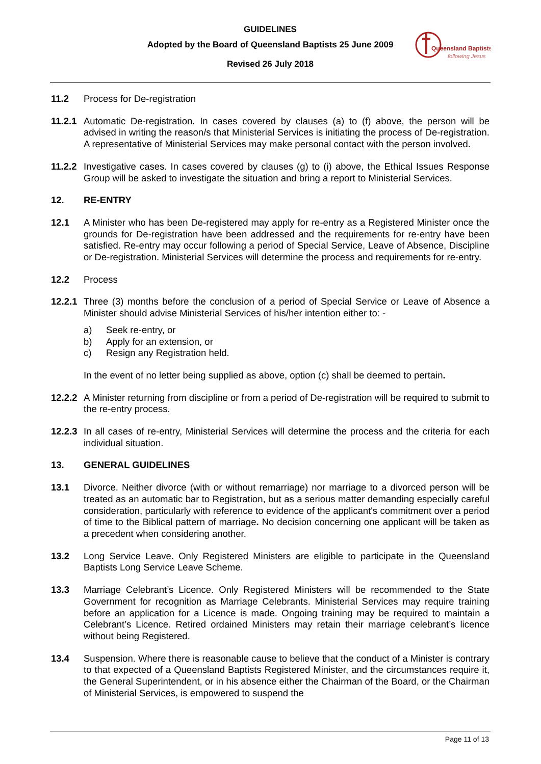GUIDELINES
Adopted by the Board of Queensland Baptists 25 June 2009
Revised 26 July 2018
Queensland Baptists
following Jesus
11.2 Process for De-registration
11.2.1
Automatic De-registration. In cases covered by clauses (a) to (f) above, the person will be advised in writing the reason/s that Ministerial Services is initiating the process of De-registration. A representative of Ministerial Services may make personal contact with the person involved.
11.2.2
Investigative cases. In cases covered by clauses (g) to (i) above, the Ethical Issues Response Group will be asked to investigate the situation and bring a report to Ministerial Services.
12. RE-ENTRY
12.1 A Minister who has been De-registered may apply for re-entry as a Registered Minister once the grounds for De-registration have been addressed and the requirements for re-entry have been satisfied. Re-entry may occur following a period of Special Service, Leave of Absence, Discipline or De-registration. Ministerial Services will determine the process and requirements for re-entry.
12.2 Process
12.2.1
Three (3) months before the conclusion of a period of Special Service or Leave of Absence a Minister should advise Ministerial Services of his/her intention either to: -
a) Seek re-entry, or
b) Apply for an extension, or
c) Resign any Registration held.
In the event of no letter being supplied as above, option (c) shall be deemed to pertain.
12.2.2
A Minister returning from discipline or from a period of De-registration will be required to submit to the re-entry process.
12.2.3
In all cases of re-entry, Ministerial Services will determine the process and the criteria for each individual situation.
13. GENERAL GUIDELINES
13.1 Divorce. Neither divorce (with or without remarriage) nor marriage to a divorced person will be treated as an automatic bar to Registration, but as a serious matter demanding especially careful consideration, particularly with reference to evidence of the applicant's commitment over a period of time to the Biblical pattern of marriage. No decision concerning one applicant will be taken as a precedent when considering another.
13.2 Long Service Leave. Only Registered Ministers are eligible to participate in the Queensland Baptists Long Service Leave Scheme.
13.3 Marriage Celebrant’s Licence. Only Registered Ministers will be recommended to the State Government for recognition as Marriage Celebrants. Ministerial Services may require training before an application for a Licence is made. Ongoing training may be required to maintain a Celebrant’s Licence. Retired ordained Ministers may retain their marriage celebrant’s licence without being Registered.
13.4 Suspension. Where there is reasonable cause to believe that the conduct of a Minister is contrary to that expected of a Queensland Baptists Registered Minister, and the circumstances require it, the General Superintendent, or in his absence either the Chairman of the Board, or the Chairman of Ministerial Services, is empowered to suspend the
Page 11 of 13